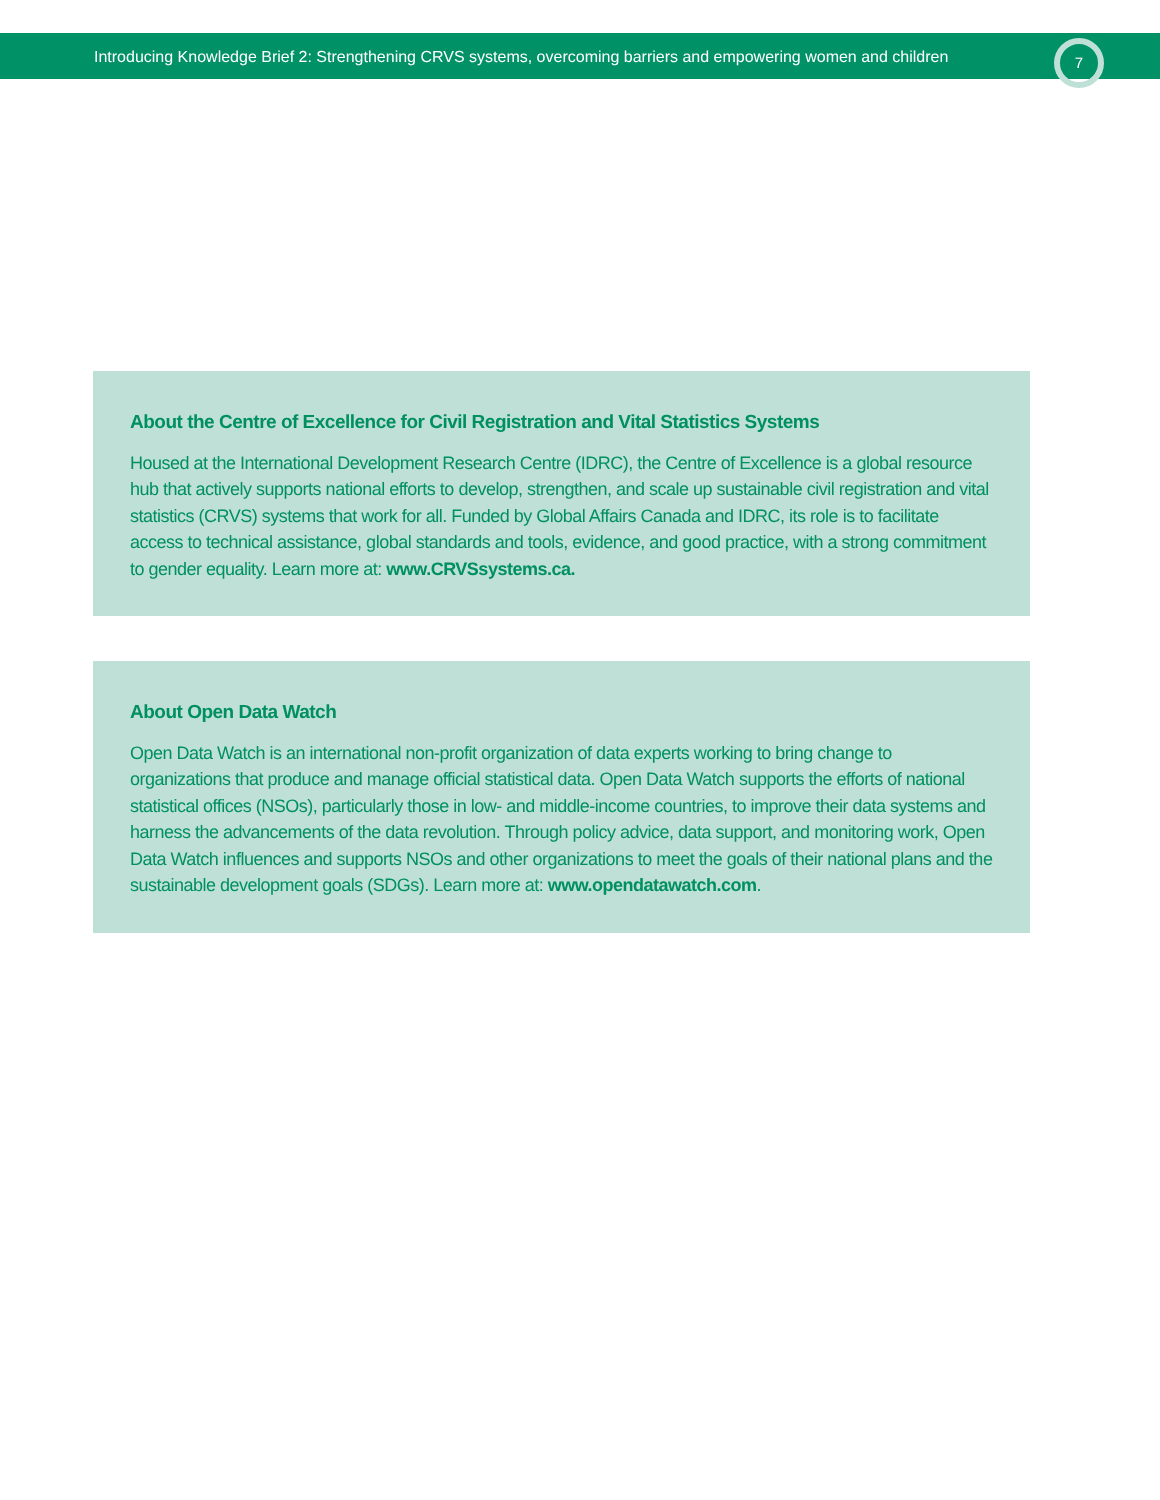Introducing Knowledge Brief 2: Strengthening CRVS systems, overcoming barriers and empowering women and children
7
About the Centre of Excellence for Civil Registration and Vital Statistics Systems
Housed at the International Development Research Centre (IDRC), the Centre of Excellence is a global resource hub that actively supports national efforts to develop, strengthen, and scale up sustainable civil registration and vital statistics (CRVS) systems that work for all. Funded by Global Affairs Canada and IDRC, its role is to facilitate access to technical assistance, global standards and tools, evidence, and good practice, with a strong commitment to gender equality. Learn more at: www.CRVSsystems.ca.
About Open Data Watch
Open Data Watch is an international non-profit organization of data experts working to bring change to organizations that produce and manage official statistical data. Open Data Watch supports the efforts of national statistical offices (NSOs), particularly those in low- and middle-income countries, to improve their data systems and harness the advancements of the data revolution. Through policy advice, data support, and monitoring work, Open Data Watch influences and supports NSOs and other organizations to meet the goals of their national plans and the sustainable development goals (SDGs). Learn more at: www.opendatawatch.com.